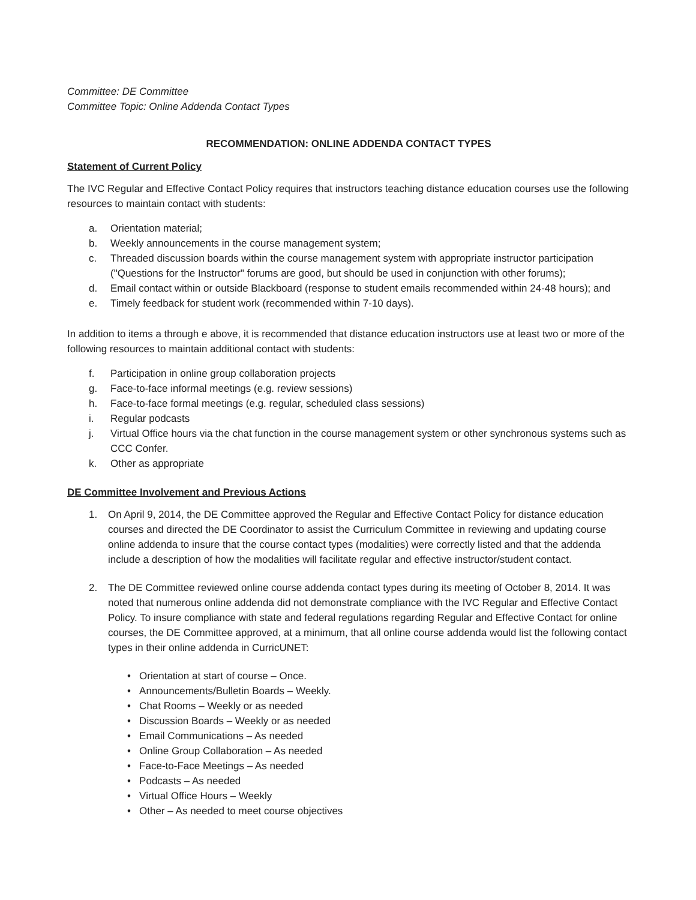Committee: DE Committee
Committee Topic: Online Addenda Contact Types
RECOMMENDATION: ONLINE ADDENDA CONTACT TYPES
Statement of Current Policy
The IVC Regular and Effective Contact Policy requires that instructors teaching distance education courses use the following resources to maintain contact with students:
a. Orientation material;
b. Weekly announcements in the course management system;
c. Threaded discussion boards within the course management system with appropriate instructor participation ("Questions for the Instructor" forums are good, but should be used in conjunction with other forums);
d. Email contact within or outside Blackboard (response to student emails recommended within 24-48 hours); and
e. Timely feedback for student work (recommended within 7-10 days).
In addition to items a through e above, it is recommended that distance education instructors use at least two or more of the following resources to maintain additional contact with students:
f. Participation in online group collaboration projects
g. Face-to-face informal meetings (e.g. review sessions)
h. Face-to-face formal meetings (e.g. regular, scheduled class sessions)
i. Regular podcasts
j. Virtual Office hours via the chat function in the course management system or other synchronous systems such as CCC Confer.
k. Other as appropriate
DE Committee Involvement and Previous Actions
1. On April 9, 2014, the DE Committee approved the Regular and Effective Contact Policy for distance education courses and directed the DE Coordinator to assist the Curriculum Committee in reviewing and updating course online addenda to insure that the course contact types (modalities) were correctly listed and that the addenda include a description of how the modalities will facilitate regular and effective instructor/student contact.
2. The DE Committee reviewed online course addenda contact types during its meeting of October 8, 2014. It was noted that numerous online addenda did not demonstrate compliance with the IVC Regular and Effective Contact Policy. To insure compliance with state and federal regulations regarding Regular and Effective Contact for online courses, the DE Committee approved, at a minimum, that all online course addenda would list the following contact types in their online addenda in CurricUNET:
• Orientation at start of course – Once.
• Announcements/Bulletin Boards – Weekly.
• Chat Rooms – Weekly or as needed
• Discussion Boards – Weekly or as needed
• Email Communications – As needed
• Online Group Collaboration – As needed
• Face-to-Face Meetings – As needed
• Podcasts – As needed
• Virtual Office Hours – Weekly
• Other – As needed to meet course objectives